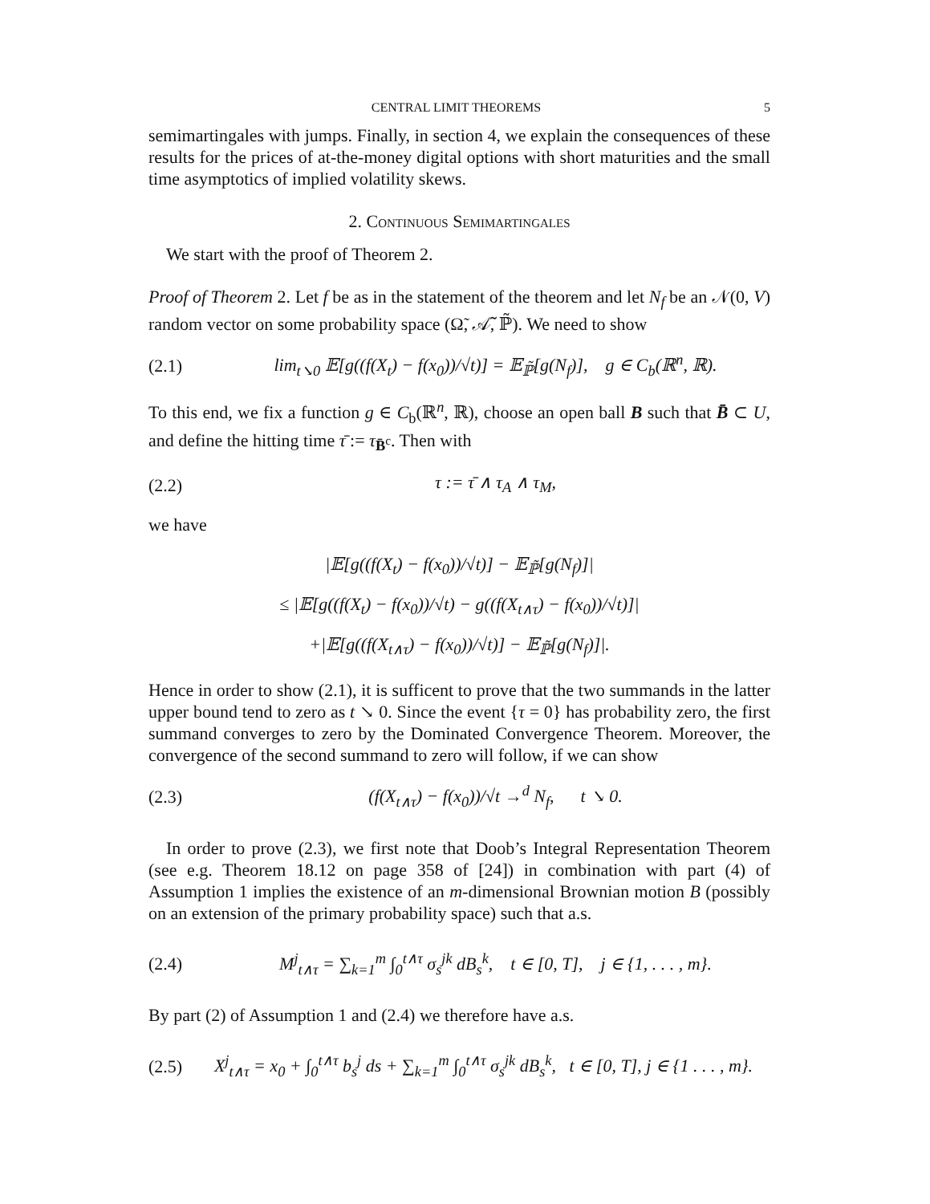CENTRAL LIMIT THEOREMS 5
semimartingales with jumps. Finally, in section 4, we explain the consequences of these results for the prices of at-the-money digital options with short maturities and the small time asymptotics of implied volatility skews.
2. Continuous Semimartingales
We start with the proof of Theorem 2.
Proof of Theorem 2. Let f be as in the statement of the theorem and let N<sub>f</sub> be an 𝒩(0, V) random vector on some probability space (Ω̃, 𝒜̃, ℙ̃). We need to show
(2.1) lim<sub>t↘0</sub> 𝔼[g((f(X<sub>t</sub>) − f(x<sub>0</sub>))/√t)] = 𝔼<sub>ℙ̃</sub>[g(N<sub>f</sub>)], g ∈ C<sub>b</sub>(ℝ<sup>n</sup>, ℝ).
To this end, we fix a function g ∈ C<sub>b</sub>(ℝ<sup>n</sup>, ℝ), choose an open ball B such that B̄ ⊂ U, and define the hitting time τ̄ := τ<sub>B̄<sup>c</sup></sub>. Then with
(2.2) τ := τ̄ ∧ τ<sub>A</sub> ∧ τ<sub>M</sub>,
we have
|𝔼[g((f(X<sub>t</sub>) − f(x<sub>0</sub>))/√t)] − 𝔼<sub>ℙ̃</sub>[g(N<sub>f</sub>)]|
≤ |𝔼[g((f(X<sub>t</sub>) − f(x<sub>0</sub>))/√t) − g((f(X<sub>t∧τ</sub>) − f(x<sub>0</sub>))/√t)]|
+|𝔼[g((f(X<sub>t∧τ</sub>) − f(x<sub>0</sub>))/√t)] − 𝔼<sub>ℙ̃</sub>[g(N<sub>f</sub>)]|.
Hence in order to show (2.1), it is sufficent to prove that the two summands in the latter upper bound tend to zero as t ↘ 0. Since the event {τ = 0} has probability zero, the first summand converges to zero by the Dominated Convergence Theorem. Moreover, the convergence of the second summand to zero will follow, if we can show
(2.3) (f(X<sub>t∧τ</sub>) − f(x<sub>0</sub>))/√t →<sup>d</sup> N<sub>f</sub>, t ↘ 0.
In order to prove (2.3), we first note that Doob’s Integral Representation Theorem (see e.g. Theorem 18.12 on page 358 of [24]) in combination with part (4) of Assumption 1 implies the existence of an m-dimensional Brownian motion B (possibly on an extension of the primary probability space) such that a.s.
(2.4) M<sup>j</sup><sub>t∧τ</sub> = ∑<sub>k=1</sub><sup>m</sup> ∫<sub>0</sub><sup>t∧τ</sup> σ<sub>s</sub><sup>jk</sup> dB<sub>s</sub><sup>k</sup>, t ∈ [0, T], j ∈ {1, . . . , m}.
By part (2) of Assumption 1 and (2.4) we therefore have a.s.
(2.5) X<sup>j</sup><sub>t∧τ</sub> = x<sub>0</sub> + ∫<sub>0</sub><sup>t∧τ</sup> b<sub>s</sub><sup>j</sup> ds + ∑<sub>k=1</sub><sup>m</sup> ∫<sub>0</sub><sup>t∧τ</sup> σ<sub>s</sub><sup>jk</sup> dB<sub>s</sub><sup>k</sup>, t ∈ [0, T], j ∈ {1 . . . , m}.